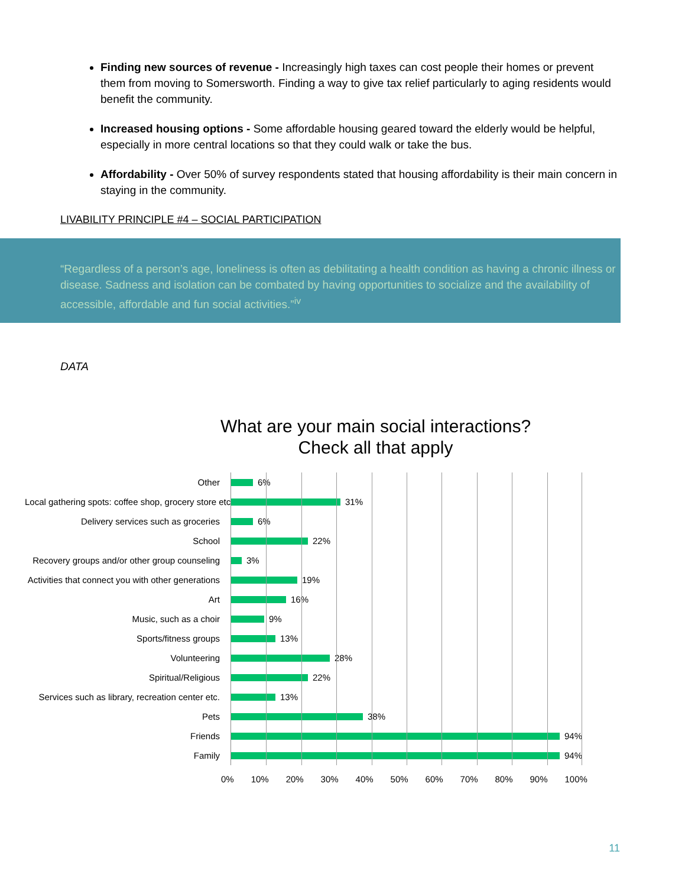Finding new sources of revenue - Increasingly high taxes can cost people their homes or prevent them from moving to Somersworth. Finding a way to give tax relief particularly to aging residents would benefit the community.
Increased housing options - Some affordable housing geared toward the elderly would be helpful, especially in more central locations so that they could walk or take the bus.
Affordability - Over 50% of survey respondents stated that housing affordability is their main concern in staying in the community.
LIVABILITY PRINCIPLE #4 – SOCIAL PARTICIPATION
“Regardless of a person’s age, loneliness is often as debilitating a health condition as having a chronic illness or disease. Sadness and isolation can be combated by having opportunities to socialize and the availability of accessible, affordable and fun social activities.”<sup>iv</sup>
DATA
What are your main social interactions?
Check all that apply
Other
Local gathering spots: coffee shop, grocery store etc.
Delivery services such as groceries
School
Recovery groups and/or other group counseling
Activities that connect you with other generations
Art
Music, such as a choir
Sports/fitness groups
Volunteering
Spiritual/Religious
Services such as library, recreation center etc.
Pets
Friends
Family
6%
31%
6%
22%
3%
19%
16%
9%
13%
28%
22%
13%
38%
94%
94%
0% 10% 20% 30% 40% 50% 60% 70% 80% 90% 100%
11